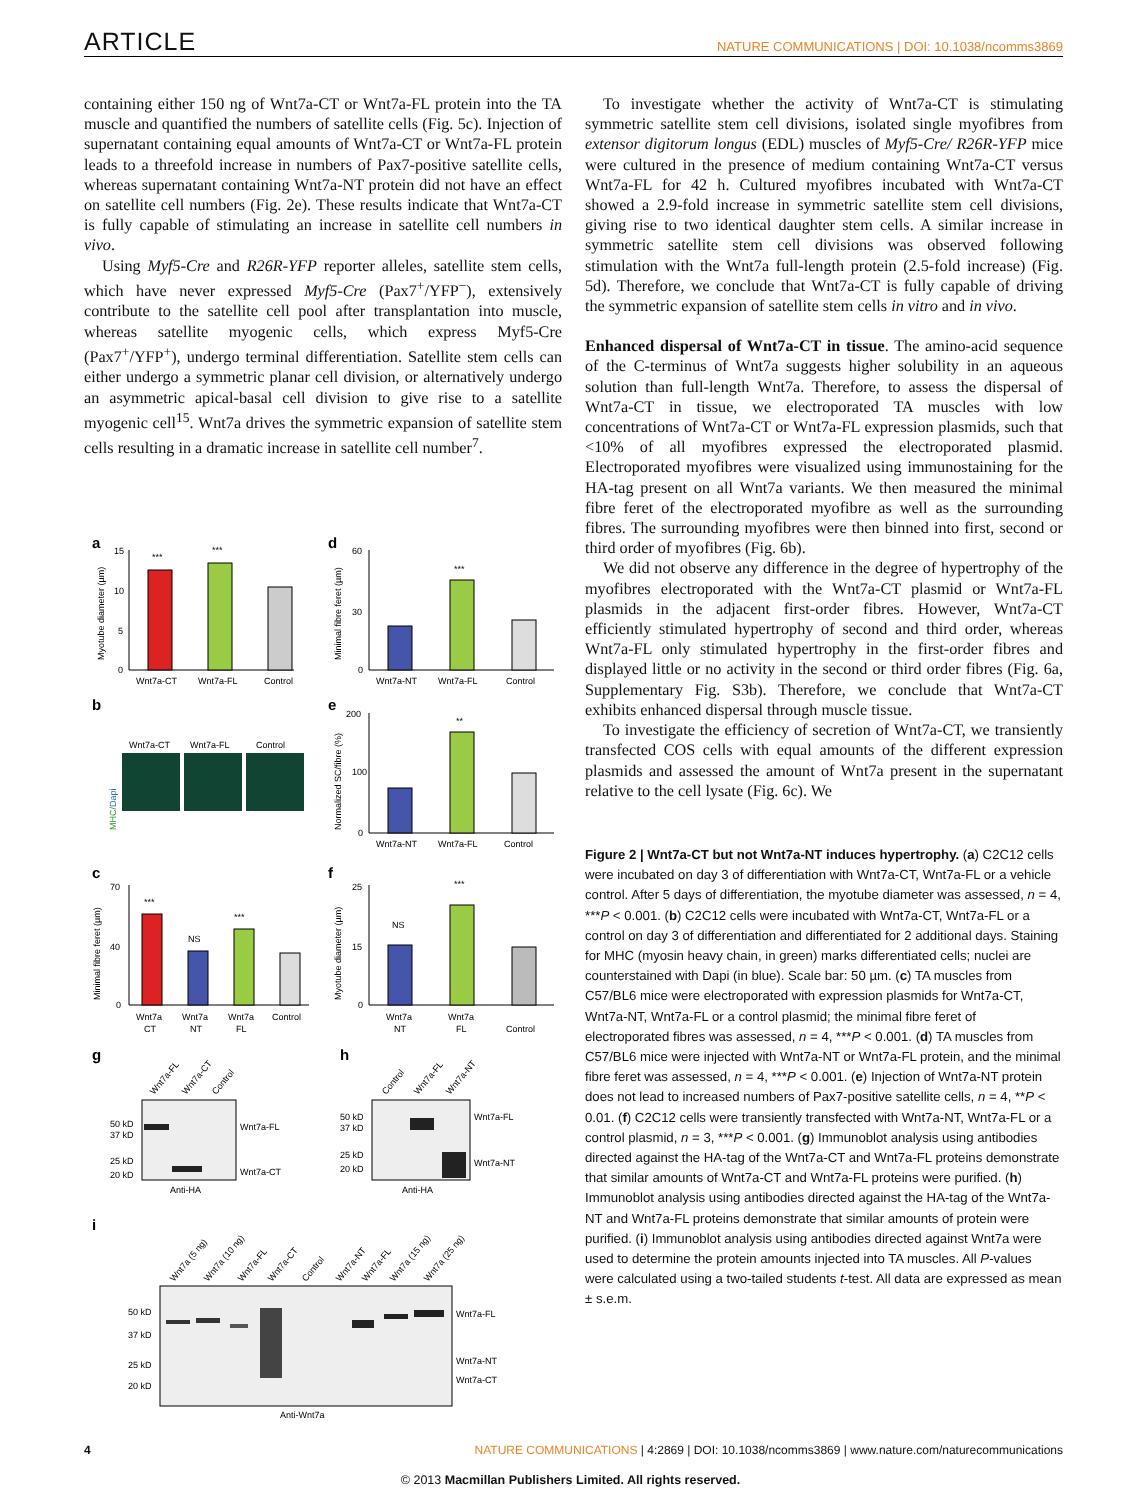ARTICLE NATURE COMMUNICATIONS | DOI: 10.1038/ncomms3869
containing either 150 ng of Wnt7a-CT or Wnt7a-FL protein into the TA muscle and quantified the numbers of satellite cells (Fig. 5c). Injection of supernatant containing equal amounts of Wnt7a-CT or Wnt7a-FL protein leads to a threefold increase in numbers of Pax7-positive satellite cells, whereas supernatant containing Wnt7a-NT protein did not have an effect on satellite cell numbers (Fig. 2e). These results indicate that Wnt7a-CT is fully capable of stimulating an increase in satellite cell numbers in vivo.
Using Myf5-Cre and R26R-YFP reporter alleles, satellite stem cells, which have never expressed Myf5-Cre (Pax7<sup>+</sup>/YFP<sup>−</sup>), extensively contribute to the satellite cell pool after transplantation into muscle, whereas satellite myogenic cells, which express Myf5-Cre (Pax7<sup>+</sup>/YFP<sup>+</sup>), undergo terminal differentiation. Satellite stem cells can either undergo a symmetric planar cell division, or alternatively undergo an asymmetric apical-basal cell division to give rise to a satellite myogenic cell<sup>15</sup>. Wnt7a drives the symmetric expansion of satellite stem cells resulting in a dramatic increase in satellite cell number<sup>7</sup>.
a
Myotube diameter (µm)
15
10
5
0
***
***
Wnt7a-CT
Wnt7a-FL
Control
d
Minimal fibre feret (µm)
60
30
0
***
Wnt7a-NT
Wnt7a-FL
Control
b
Wnt7a-CT
Wnt7a-FL
Control
MHC/Dapi
e
Normalized SC/fibre (%)
200
100
0
**
Wnt7a-NT
Wnt7a-FL
Control
c
Minimal fibre feret (µm)
70
40
0
***
NS
***
Wnt7a
CT
Wnt7a
NT
Wnt7a
FL
Control
f
Myotube diameter (µm)
25
15
0
NS
***
Wnt7a
NT
Wnt7a
FL
Control
g
Wnt7a-FL
Wnt7a-CT
Control
50 kD
37 kD
25 kD
20 kD
Wnt7a-FL
Wnt7a-CT
Anti-HA
h
Control
Wnt7a-FL
Wnt7a-NT
50 kD
37 kD
25 kD
20 kD
Wnt7a-FL
Wnt7a-NT
Anti-HA
i
Wnt7a (5 ng)
Wnt7a (10 ng)
Wnt7a-FL
Wnt7a-CT
Control
Wnt7a-NT
Wnt7a-FL
Wnt7a (15 ng)
Wnt7a (25 ng)
50 kD
37 kD
25 kD
20 kD
Wnt7a-FL
Wnt7a-NT
Wnt7a-CT
Anti-Wnt7a
To investigate whether the activity of Wnt7a-CT is stimulating symmetric satellite stem cell divisions, isolated single myofibres from extensor digitorum longus (EDL) muscles of Myf5-Cre/ R26R-YFP mice were cultured in the presence of medium containing Wnt7a-CT versus Wnt7a-FL for 42 h. Cultured myofibres incubated with Wnt7a-CT showed a 2.9-fold increase in symmetric satellite stem cell divisions, giving rise to two identical daughter stem cells. A similar increase in symmetric satellite stem cell divisions was observed following stimulation with the Wnt7a full-length protein (2.5-fold increase) (Fig. 5d). Therefore, we conclude that Wnt7a-CT is fully capable of driving the symmetric expansion of satellite stem cells in vitro and in vivo.
Enhanced dispersal of Wnt7a-CT in tissue. The amino-acid sequence of the C-terminus of Wnt7a suggests higher solubility in an aqueous solution than full-length Wnt7a. Therefore, to assess the dispersal of Wnt7a-CT in tissue, we electroporated TA muscles with low concentrations of Wnt7a-CT or Wnt7a-FL expression plasmids, such that <10% of all myofibres expressed the electroporated plasmid. Electroporated myofibres were visualized using immunostaining for the HA-tag present on all Wnt7a variants. We then measured the minimal fibre feret of the electroporated myofibre as well as the surrounding fibres. The surrounding myofibres were then binned into first, second or third order of myofibres (Fig. 6b).
We did not observe any difference in the degree of hypertrophy of the myofibres electroporated with the Wnt7a-CT plasmid or Wnt7a-FL plasmids in the adjacent first-order fibres. However, Wnt7a-CT efficiently stimulated hypertrophy of second and third order, whereas Wnt7a-FL only stimulated hypertrophy in the first-order fibres and displayed little or no activity in the second or third order fibres (Fig. 6a, Supplementary Fig. S3b). Therefore, we conclude that Wnt7a-CT exhibits enhanced dispersal through muscle tissue.
To investigate the efficiency of secretion of Wnt7a-CT, we transiently transfected COS cells with equal amounts of the different expression plasmids and assessed the amount of Wnt7a present in the supernatant relative to the cell lysate (Fig. 6c). We
Figure 2 | Wnt7a-CT but not Wnt7a-NT induces hypertrophy. (a) C2C12 cells were incubated on day 3 of differentiation with Wnt7a-CT, Wnt7a-FL or a vehicle control. After 5 days of differentiation, the myotube diameter was assessed, n = 4, ***P < 0.001. (b) C2C12 cells were incubated with Wnt7a-CT, Wnt7a-FL or a control on day 3 of differentiation and differentiated for 2 additional days. Staining for MHC (myosin heavy chain, in green) marks differentiated cells; nuclei are counterstained with Dapi (in blue). Scale bar: 50 µm. (c) TA muscles from C57/BL6 mice were electroporated with expression plasmids for Wnt7a-CT, Wnt7a-NT, Wnt7a-FL or a control plasmid; the minimal fibre feret of electroporated fibres was assessed, n = 4, ***P < 0.001. (d) TA muscles from C57/BL6 mice were injected with Wnt7a-NT or Wnt7a-FL protein, and the minimal fibre feret was assessed, n = 4, ***P < 0.001. (e) Injection of Wnt7a-NT protein does not lead to increased numbers of Pax7-positive satellite cells, n = 4, **P < 0.01. (f) C2C12 cells were transiently transfected with Wnt7a-NT, Wnt7a-FL or a control plasmid, n = 3, ***P < 0.001. (g) Immunoblot analysis using antibodies directed against the HA-tag of the Wnt7a-CT and Wnt7a-FL proteins demonstrate that similar amounts of Wnt7a-CT and Wnt7a-FL proteins were purified. (h) Immunoblot analysis using antibodies directed against the HA-tag of the Wnt7a-NT and Wnt7a-FL proteins demonstrate that similar amounts of protein were purified. (i) Immunoblot analysis using antibodies directed against Wnt7a were used to determine the protein amounts injected into TA muscles. All P-values were calculated using a two-tailed students t-test. All data are expressed as mean ± s.e.m.
4 NATURE COMMUNICATIONS | 4:2869 | DOI: 10.1038/ncomms3869 | www.nature.com/naturecommunications
© 2013 Macmillan Publishers Limited. All rights reserved.